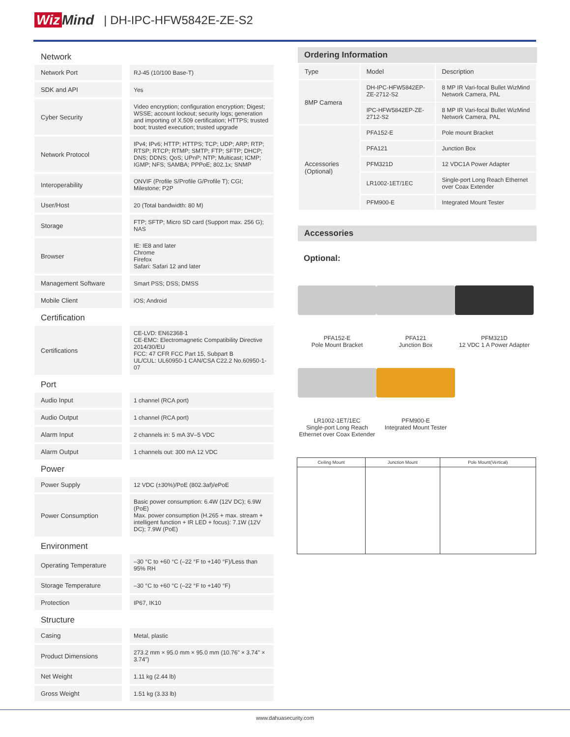Wiz Mind | DH-IPC-HFW5842E-ZE-S2
Network
| Network Port | RJ-45 (10/100 Base-T) |
| SDK and API | Yes |
| Cyber Security | Video encryption; configuration encryption; Digest; WSSE; account lockout; security logs; generation and importing of X.509 certification; HTTPS; trusted boot; trusted execution; trusted upgrade |
| Network Protocol | IPv4; IPv6; HTTP; HTTPS; TCP; UDP; ARP; RTP; RTSP; RTCP; RTMP; SMTP; FTP; SFTP; DHCP; DNS; DDNS; QoS; UPnP; NTP; Multicast; ICMP; IGMP; NFS; SAMBA; PPPoE; 802.1x; SNMP |
| Interoperability | ONVIF (Profile S/Profile G/Profile T); CGI; Milestone; P2P |
| User/Host | 20 (Total bandwidth: 80 M) |
| Storage | FTP; SFTP; Micro SD card (Support max. 256 G); NAS |
| Browser | IE: IE8 and later Chrome Firefox Safari: Safari 12 and later |
| Management Software | Smart PSS; DSS; DMSS |
| Mobile Client | iOS; Android |
Certification
| Certifications | CE-LVD: EN62368-1 CE-EMC: Electromagnetic Compatibility Directive 2014/30/EU FCC: 47 CFR FCC Part 15, Subpart B UL/CUL: UL60950-1 CAN/CSA C22.2 No.60950-1-07 |
Port
| Audio Input | 1 channel (RCA port) |
| Audio Output | 1 channel (RCA port) |
| Alarm Input | 2 channels in: 5 mA 3V–5 VDC |
| Alarm Output | 1 channels out: 300 mA 12 VDC |
Power
| Power Supply | 12 VDC (±30%)/PoE (802.3af)/ePoE |
| Power Consumption | Basic power consumption: 6.4W (12V DC); 6.9W (PoE) Max. power consumption (H.265 + max. stream + intelligent function + IR LED + focus): 7.1W (12V DC); 7.9W (PoE) |
Environment
| Operating Temperature | –30 °C to +60 °C (–22 °F to +140 °F)/Less than 95% RH |
| Storage Temperature | –30 °C to +60 °C (–22 °F to +140 °F) |
| Protection | IP67, IK10 |
Structure
| Casing | Metal, plastic |
| Product Dimensions | 273.2 mm × 95.0 mm × 95.0 mm (10.76" × 3.74" × 3.74") |
| Net Weight | 1.11 kg (2.44 lb) |
| Gross Weight | 1.51 kg (3.33 lb) |
Ordering Information
| Type | Model | Description |
| --- | --- | --- |
| 8MP Camera | DH-IPC-HFW5842EP-ZE-2712-S2 | 8 MP IR Vari-focal Bullet WizMind Network Camera, PAL |
| | IPC-HFW5842EP-ZE-2712-S2 | 8 MP IR Vari-focal Bullet WizMind Network Camera, PAL |
| Accessories (Optional) | PFA152-E | Pole mount Bracket |
| | PFA121 | Junction Box |
| | PFM321D | 12 VDC1A Power Adapter |
| | LR1002-1ET/1EC | Single-port Long Reach Ethernet over Coax Extender |
| | PFM900-E | Integrated Mount Tester |
Accessories
Optional:
PFA152-E
Pole Mount Bracket
PFA121
Junction Box
PFM321D
12 VDC 1 A Power Adapter
LR1002-1ET/1EC
Single-port Long Reach Ethernet over Coax Extender
PFM900-E
Integrated Mount Tester
| Ceiling Mount | Junction Mount | Pole Mount(Vertical) |
| --- | --- | --- |
www.dahuasecurity.com